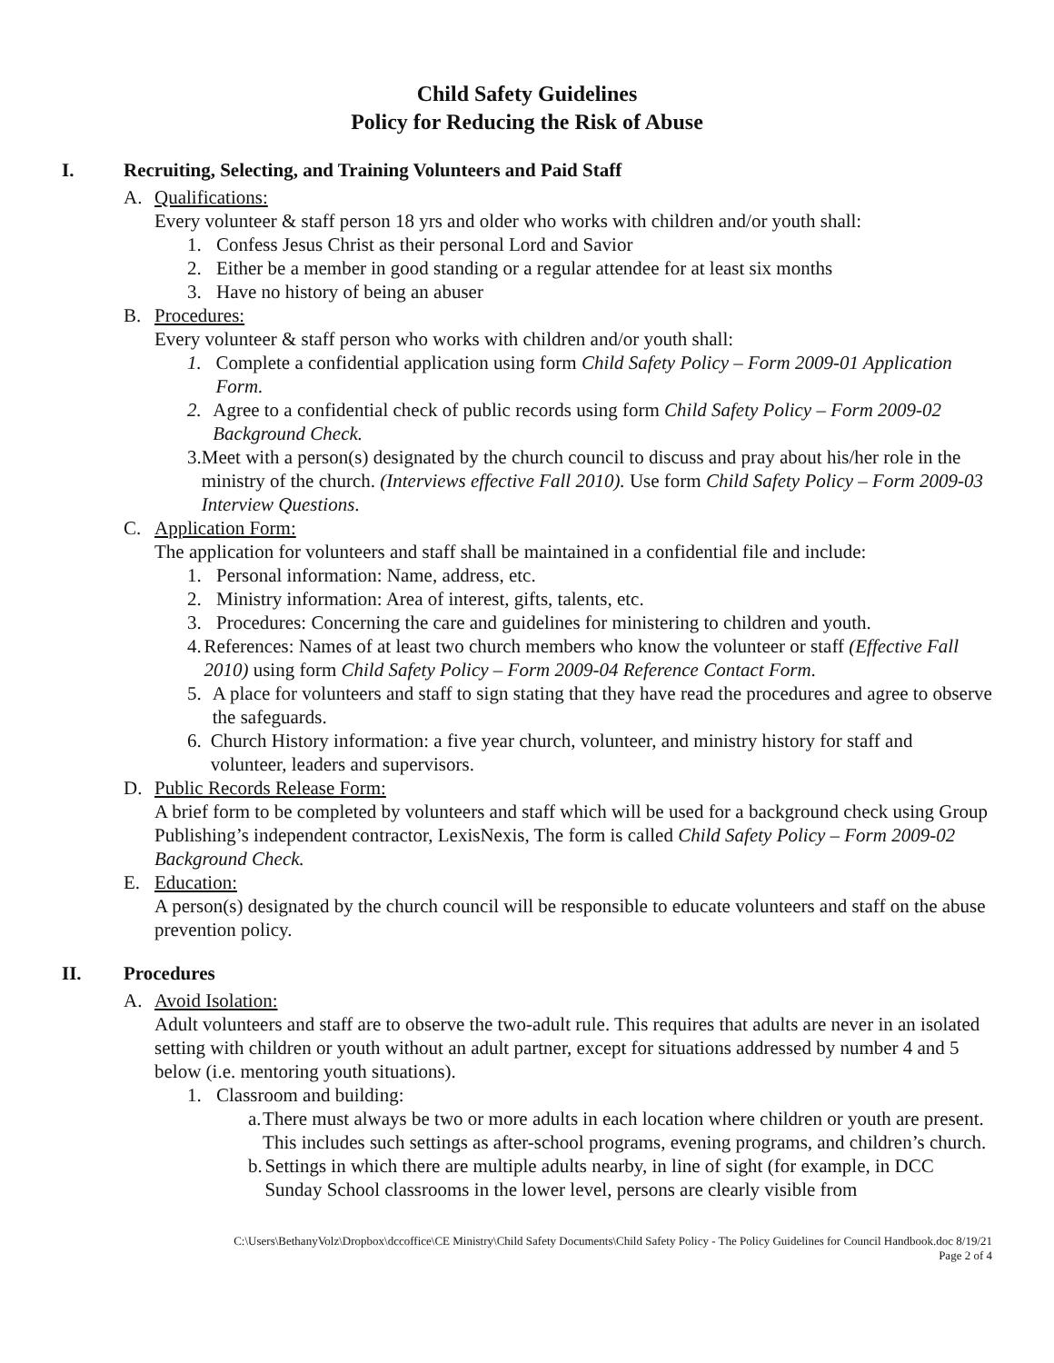Child Safety Guidelines
Policy for Reducing the Risk of Abuse
I. Recruiting, Selecting, and Training Volunteers and Paid Staff
A. Qualifications:
Every volunteer & staff person 18 yrs and older who works with children and/or youth shall:
1. Confess Jesus Christ as their personal Lord and Savior
2. Either be a member in good standing or a regular attendee for at least six months
3. Have no history of being an abuser
B. Procedures:
Every volunteer & staff person who works with children and/or youth shall:
1. Complete a confidential application using form Child Safety Policy – Form 2009-01 Application Form.
2. Agree to a confidential check of public records using form Child Safety Policy – Form 2009-02 Background Check.
3. Meet with a person(s) designated by the church council to discuss and pray about his/her role in the ministry of the church. (Interviews effective Fall 2010). Use form Child Safety Policy – Form 2009-03 Interview Questions.
C. Application Form:
The application for volunteers and staff shall be maintained in a confidential file and include:
1. Personal information: Name, address, etc.
2. Ministry information: Area of interest, gifts, talents, etc.
3. Procedures: Concerning the care and guidelines for ministering to children and youth.
4. References: Names of at least two church members who know the volunteer or staff (Effective Fall 2010) using form Child Safety Policy – Form 2009-04 Reference Contact Form.
5. A place for volunteers and staff to sign stating that they have read the procedures and agree to observe the safeguards.
6. Church History information: a five year church, volunteer, and ministry history for staff and volunteer, leaders and supervisors.
D. Public Records Release Form:
A brief form to be completed by volunteers and staff which will be used for a background check using Group Publishing’s independent contractor, LexisNexis, The form is called Child Safety Policy – Form 2009-02 Background Check.
E. Education:
A person(s) designated by the church council will be responsible to educate volunteers and staff on the abuse prevention policy.
II. Procedures
A. Avoid Isolation:
Adult volunteers and staff are to observe the two-adult rule. This requires that adults are never in an isolated setting with children or youth without an adult partner, except for situations addressed by number 4 and 5 below (i.e. mentoring youth situations).
1. Classroom and building:
a. There must always be two or more adults in each location where children or youth are present. This includes such settings as after-school programs, evening programs, and children’s church.
b. Settings in which there are multiple adults nearby, in line of sight (for example, in DCC Sunday School classrooms in the lower level, persons are clearly visible from
C:\Users\BethanyVolz\Dropbox\dccoffice\CE Ministry\Child Safety Documents\Child Safety Policy - The Policy Guidelines for Council Handbook.doc 8/19/21
Page 2 of 4